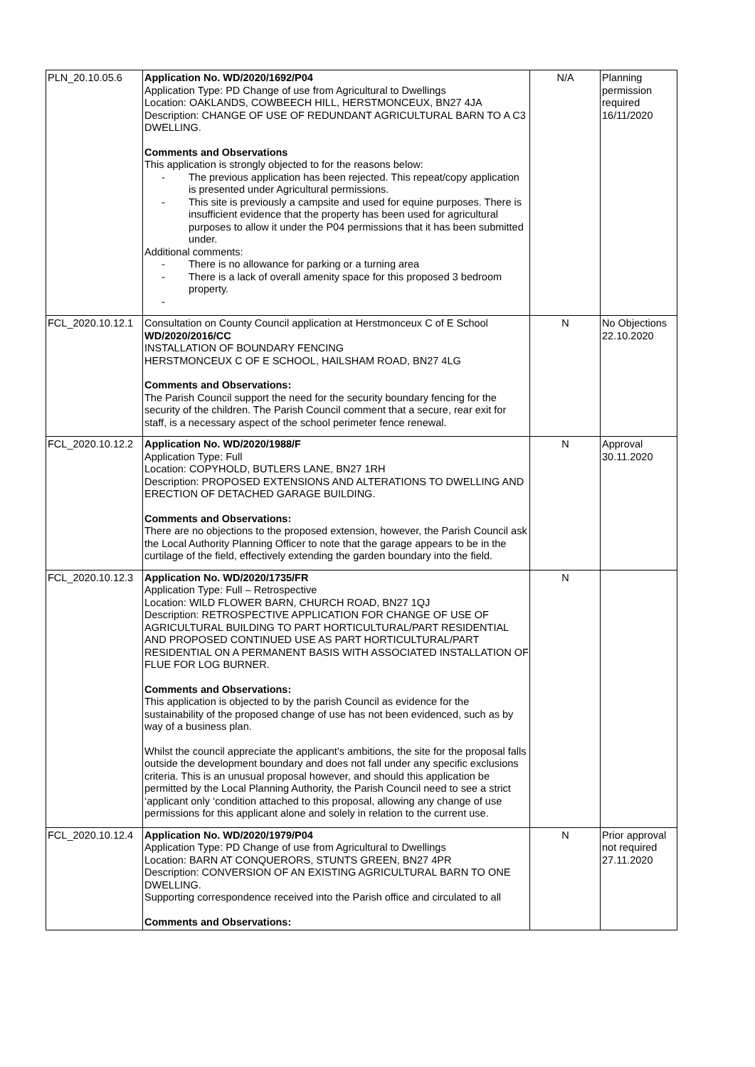| PLN_20.10.05.6 | Application No. WD/2020/1692/P04 Application Type: PD Change of use from Agricultural to Dwellings Location: OAKLANDS, COWBEECH HILL, HERSTMONCEUX, BN27 4JA Description: CHANGE OF USE OF REDUNDANT AGRICULTURAL BARN TO A C3 DWELLING. Comments and Observations This application is strongly objected to for the reasons below: - The previous application has been rejected. This repeat/copy application is presented under Agricultural permissions. - This site is previously a campsite and used for equine purposes. There is insufficient evidence that the property has been used for agricultural purposes to allow it under the P04 permissions that it has been submitted under. Additional comments: - There is no allowance for parking or a turning area - There is a lack of overall amenity space for this proposed 3 bedroom property. - | N/A | Planning permission required 16/11/2020 |
| FCL_2020.10.12.1 | Consultation on County Council application at Herstmonceux C of E School WD/2020/2016/CC INSTALLATION OF BOUNDARY FENCING HERSTMONCEUX C OF E SCHOOL, HAILSHAM ROAD, BN27 4LG Comments and Observations: The Parish Council support the need for the security boundary fencing for the security of the children. The Parish Council comment that a secure, rear exit for staff, is a necessary aspect of the school perimeter fence renewal. | N | No Objections 22.10.2020 |
| FCL_2020.10.12.2 | Application No. WD/2020/1988/F Application Type: Full Location: COPYHOLD, BUTLERS LANE, BN27 1RH Description: PROPOSED EXTENSIONS AND ALTERATIONS TO DWELLING AND ERECTION OF DETACHED GARAGE BUILDING. Comments and Observations: There are no objections to the proposed extension, however, the Parish Council ask the Local Authority Planning Officer to note that the garage appears to be in the curtilage of the field, effectively extending the garden boundary into the field. | N | Approval 30.11.2020 |
| FCL_2020.10.12.3 | Application No. WD/2020/1735/FR Application Type: Full – Retrospective Location: WILD FLOWER BARN, CHURCH ROAD, BN27 1QJ Description: RETROSPECTIVE APPLICATION FOR CHANGE OF USE OF AGRICULTURAL BUILDING TO PART HORTICULTURAL/PART RESIDENTIAL AND PROPOSED CONTINUED USE AS PART HORTICULTURAL/PART RESIDENTIAL ON A PERMANENT BASIS WITH ASSOCIATED INSTALLATION OF FLUE FOR LOG BURNER. Comments and Observations: This application is objected to by the parish Council as evidence for the sustainability of the proposed change of use has not been evidenced, such as by way of a business plan. Whilst the council appreciate the applicant’s ambitions, the site for the proposal falls outside the development boundary and does not fall under any specific exclusions criteria. This is an unusual proposal however, and should this application be permitted by the Local Planning Authority, the Parish Council need to see a strict ‘applicant only ‘condition attached to this proposal, allowing any change of use permissions for this applicant alone and solely in relation to the current use. | N | |
| FCL_2020.10.12.4 | Application No. WD/2020/1979/P04 Application Type: PD Change of use from Agricultural to Dwellings Location: BARN AT CONQUERORS, STUNTS GREEN, BN27 4PR Description: CONVERSION OF AN EXISTING AGRICULTURAL BARN TO ONE DWELLING. Supporting correspondence received into the Parish office and circulated to all Comments and Observations: | N | Prior approval not required 27.11.2020 |